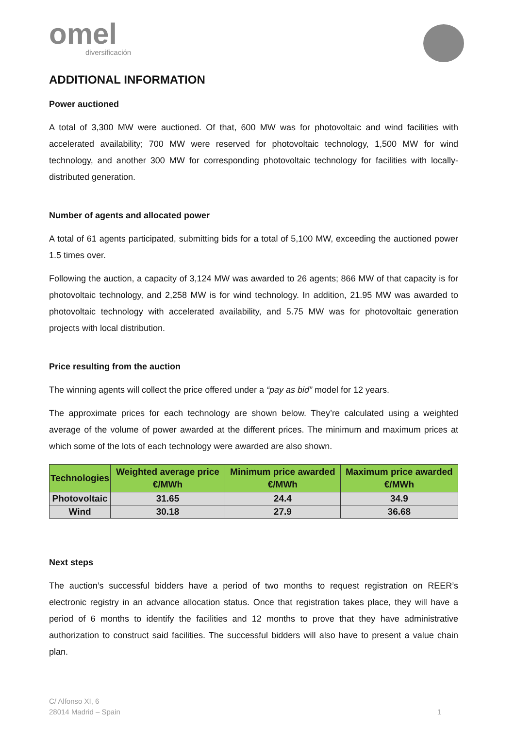omel
diversificación
ADDITIONAL INFORMATION
Power auctioned
A total of 3,300 MW were auctioned. Of that, 600 MW was for photovoltaic and wind facilities with accelerated availability; 700 MW were reserved for photovoltaic technology, 1,500 MW for wind technology, and another 300 MW for corresponding photovoltaic technology for facilities with locally-distributed generation.
Number of agents and allocated power
A total of 61 agents participated, submitting bids for a total of 5,100 MW, exceeding the auctioned power 1.5 times over.
Following the auction, a capacity of 3,124 MW was awarded to 26 agents; 866 MW of that capacity is for photovoltaic technology, and 2,258 MW is for wind technology. In addition, 21.95 MW was awarded to photovoltaic technology with accelerated availability, and 5.75 MW was for photovoltaic generation projects with local distribution.
Price resulting from the auction
The winning agents will collect the price offered under a “pay as bid” model for 12 years.
The approximate prices for each technology are shown below. They’re calculated using a weighted average of the volume of power awarded at the different prices. The minimum and maximum prices at which some of the lots of each technology were awarded are also shown.
| Technologies | Weighted average price €/MWh | Minimum price awarded €/MWh | Maximum price awarded €/MWh |
| --- | --- | --- | --- |
| Photovoltaic | 31.65 | 24.4 | 34.9 |
| Wind | 30.18 | 27.9 | 36.68 |
Next steps
The auction’s successful bidders have a period of two months to request registration on REER’s electronic registry in an advance allocation status. Once that registration takes place, they will have a period of 6 months to identify the facilities and 12 months to prove that they have administrative authorization to construct said facilities. The successful bidders will also have to present a value chain plan.
C/ Alfonso XI, 6
28014 Madrid – Spain
1